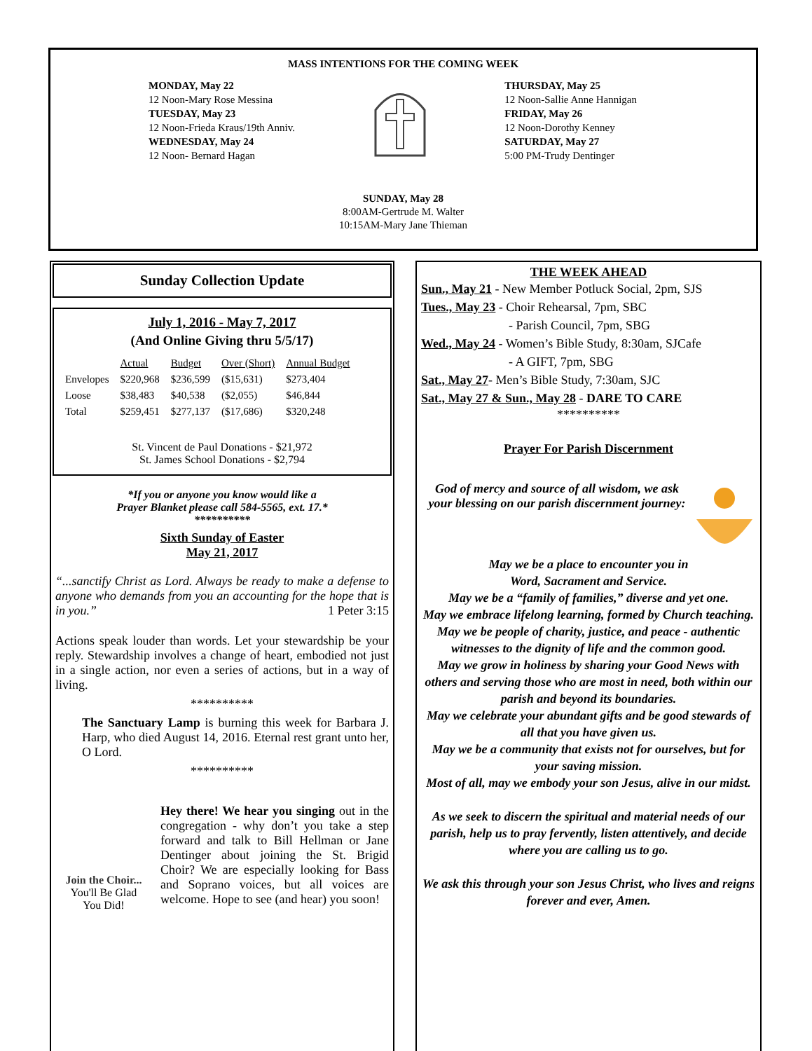MASS INTENTIONS FOR THE COMING WEEK
MONDAY, May 22
12 Noon-Mary Rose Messina
TUESDAY, May 23
12 Noon-Frieda Kraus/19th Anniv.
WEDNESDAY, May 24
12 Noon- Bernard Hagan
THURSDAY, May 25
12 Noon-Sallie Anne Hannigan
FRIDAY, May 26
12 Noon-Dorothy Kenney
SATURDAY, May 27
5:00 PM-Trudy Dentinger
SUNDAY, May 28
8:00AM-Gertrude M. Walter
10:15AM-Mary Jane Thieman
Sunday Collection Update
July 1, 2016 - May 7, 2017
(And Online Giving thru 5/5/17)
| | Actual | Budget | Over (Short) | Annual Budget |
| --- | --- | --- | --- | --- |
| Envelopes | $220,968 | $236,599 | ($15,631) | $273,404 |
| Loose | $38,483 | $40,538 | ($2,055) | $46,844 |
| Total | $259,451 | $277,137 | ($17,686) | $320,248 |
St. Vincent de Paul Donations - $21,972
St. James School Donations - $2,794
*If you or anyone you know would like a
Prayer Blanket please call 584-5565, ext. 17.*
**********
Sixth Sunday of Easter
May 21, 2017
“...sanctify Christ as Lord. Always be ready to make a defense to anyone who demands from you an accounting for the hope that is in you.” 1 Peter 3:15
Actions speak louder than words. Let your stewardship be your reply. Stewardship involves a change of heart, embodied not just in a single action, nor even a series of actions, but in a way of living.
**********
The Sanctuary Lamp is burning this week for Barbara J. Harp, who died August 14, 2016. Eternal rest grant unto her, O Lord.
**********
Join the Choir...
You'll Be Glad
You Did!
Hey there! We hear you singing out in the congregation - why don’t you take a step forward and talk to Bill Hellman or Jane Dentinger about joining the St. Brigid Choir? We are especially looking for Bass and Soprano voices, but all voices are welcome. Hope to see (and hear) you soon!
THE WEEK AHEAD
Sun., May 21 - New Member Potluck Social, 2pm, SJS
Tues., May 23 - Choir Rehearsal, 7pm, SBC
- Parish Council, 7pm, SBG
Wed., May 24 - Women’s Bible Study, 8:30am, SJCafe
- A GIFT, 7pm, SBG
Sat., May 27- Men’s Bible Study, 7:30am, SJC
Sat., May 27 & Sun., May 28 - DARE TO CARE
**********
Prayer For Parish Discernment
God of mercy and source of all wisdom, we ask your blessing on our parish discernment journey:
May we be a place to encounter you in
Word, Sacrament and Service.
May we be a “family of families,” diverse and yet one.
May we embrace lifelong learning, formed by Church teaching.
May we be people of charity, justice, and peace - authentic witnesses to the dignity of life and the common good.
May we grow in holiness by sharing your Good News with others and serving those who are most in need, both within our parish and beyond its boundaries.
May we celebrate your abundant gifts and be good stewards of all that you have given us.
May we be a community that exists not for ourselves, but for your saving mission.
Most of all, may we embody your son Jesus, alive in our midst.
As we seek to discern the spiritual and material needs of our parish, help us to pray fervently, listen attentively, and decide where you are calling us to go.
We ask this through your son Jesus Christ, who lives and reigns forever and ever, Amen.